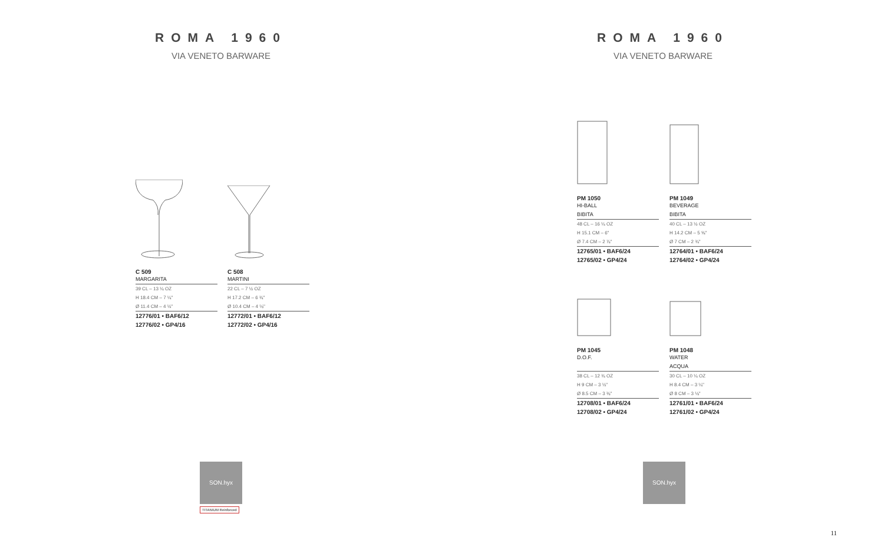ROMA 1960
VIA VENETO BARWARE
C 509
MARGARITA
39 CL – 13 ¼ OZ
H 18.4 CM – 7 ¼"
Ø 11.4 CM – 4 ½"
12776/01 • BAF6/12
12776/02 • GP4/16
C 508
MARTINI
22 CL – 7 ½ OZ
H 17.2 CM – 6 ¾"
Ø 10.4 CM – 4 ⅛"
12772/01 • BAF6/12
12772/02 • GP4/16
SON.hyx
TITANIUM Reinforced
ROMA 1960
VIA VENETO BARWARE
PM 1050
HI-BALL
BIBITA
48 CL – 16 ¼ OZ
H 15.1 CM – 6"
Ø 7.4 CM – 2 ⅞"
12765/01 • BAF6/24
12765/02 • GP4/24
PM 1049
BEVERAGE
BIBITA
40 CL – 13 ½ OZ
H 14.2 CM – 5 ⅝"
Ø 7 CM – 2 ¾"
12764/01 • BAF6/24
12764/02 • GP4/24
PM 1045
D.O.F.
38 CL – 12 ¾ OZ
H 9 CM – 3 ½"
Ø 8.5 CM – 3 ⅜"
12708/01 • BAF6/24
12708/02 • GP4/24
PM 1048
WATER
ACQUA
30 CL – 10 ¼ OZ
H 8.4 CM – 3 ¼"
Ø 8 CM – 3 ⅛"
12761/01 • BAF6/24
12761/02 • GP4/24
SON.hyx
11